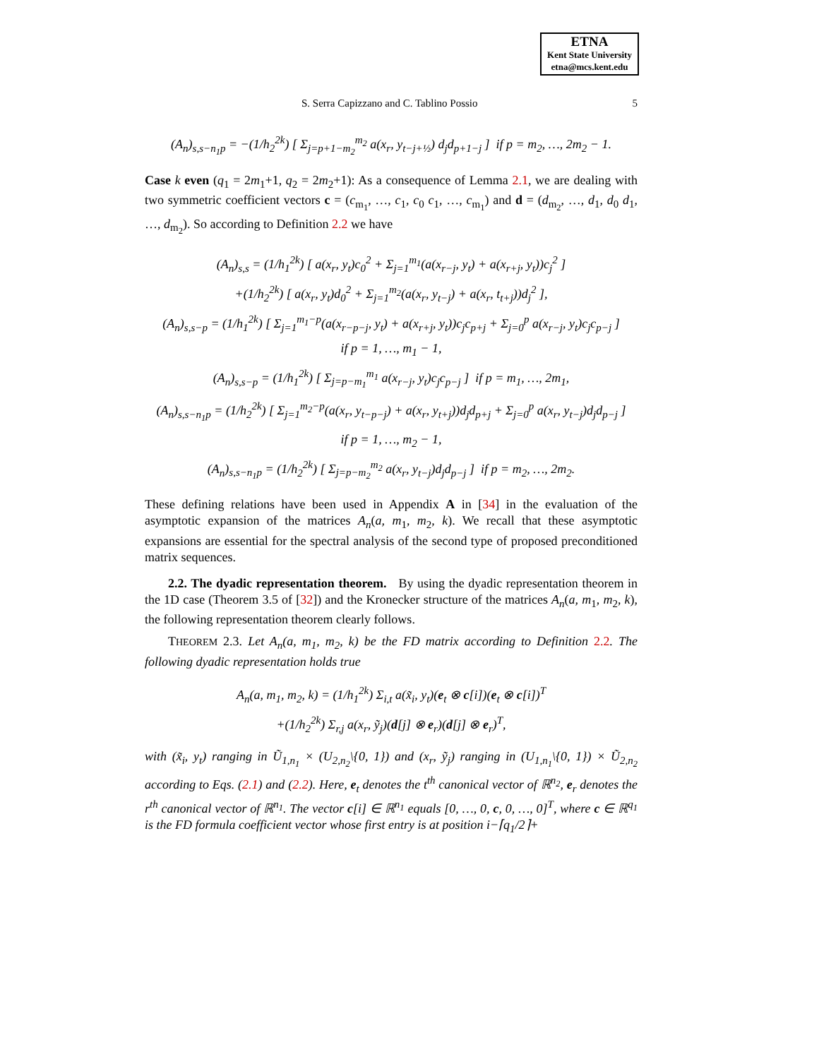ETNA
Kent State University
etna@mcs.kent.edu
S. Serra Capizzano and C. Tablino Possio 5
(A<sub>n</sub>)<sub>s,s−n<sub>1</sub>p</sub> = −(1/h<sub>2</sub><sup>2k</sup>) [ Σ<sub>j=p+1−m<sub>2</sub></sub><sup>m<sub>2</sub></sup> a(x<sub>r</sub>, y<sub>t−j+½</sub>) d<sub>j</sub>d<sub>p+1−j</sub> ] if p = m<sub>2</sub>, …, 2m<sub>2</sub> − 1.
Case k even (q<sub>1</sub> = 2m<sub>1</sub>+1, q<sub>2</sub> = 2m<sub>2</sub>+1): As a consequence of Lemma 2.1, we are dealing with two symmetric coefficient vectors c = (c<sub>m<sub>1</sub></sub>, …, c<sub>1</sub>, c<sub>0</sub> c<sub>1</sub>, …, c<sub>m<sub>1</sub></sub>) and d = (d<sub>m<sub>2</sub></sub>, …, d<sub>1</sub>, d<sub>0</sub> d<sub>1</sub>, …, d<sub>m<sub>2</sub></sub>). So according to Definition 2.2 we have
(A<sub>n</sub>)<sub>s,s</sub> = (1/h<sub>1</sub><sup>2k</sup>) [ a(x<sub>r</sub>, y<sub>t</sub>)c<sub>0</sub><sup>2</sup> + Σ<sub>j=1</sub><sup>m<sub>1</sub></sup>(a(x<sub>r−j</sub>, y<sub>t</sub>) + a(x<sub>r+j</sub>, y<sub>t</sub>))c<sub>j</sub><sup>2</sup> ]
+(1/h<sub>2</sub><sup>2k</sup>) [ a(x<sub>r</sub>, y<sub>t</sub>)d<sub>0</sub><sup>2</sup> + Σ<sub>j=1</sub><sup>m<sub>2</sub></sup>(a(x<sub>r</sub>, y<sub>t−j</sub>) + a(x<sub>r</sub>, t<sub>t+j</sub>))d<sub>j</sub><sup>2</sup> ],
(A<sub>n</sub>)<sub>s,s−p</sub> = (1/h<sub>1</sub><sup>2k</sup>) [ Σ<sub>j=1</sub><sup>m<sub>1</sub>−p</sup>(a(x<sub>r−p−j</sub>, y<sub>t</sub>) + a(x<sub>r+j</sub>, y<sub>t</sub>))c<sub>j</sub>c<sub>p+j</sub> + Σ<sub>j=0</sub><sup>p</sup> a(x<sub>r−j</sub>, y<sub>t</sub>)c<sub>j</sub>c<sub>p−j</sub> ]
if p = 1, …, m<sub>1</sub> − 1,
(A<sub>n</sub>)<sub>s,s−p</sub> = (1/h<sub>1</sub><sup>2k</sup>) [ Σ<sub>j=p−m<sub>1</sub></sub><sup>m<sub>1</sub></sup> a(x<sub>r−j</sub>, y<sub>t</sub>)c<sub>j</sub>c<sub>p−j</sub> ] if p = m<sub>1</sub>, …, 2m<sub>1</sub>,
(A<sub>n</sub>)<sub>s,s−n<sub>1</sub>p</sub> = (1/h<sub>2</sub><sup>2k</sup>) [ Σ<sub>j=1</sub><sup>m<sub>2</sub>−p</sup>(a(x<sub>r</sub>, y<sub>t−p−j</sub>) + a(x<sub>r</sub>, y<sub>t+j</sub>))d<sub>j</sub>d<sub>p+j</sub> + Σ<sub>j=0</sub><sup>p</sup> a(x<sub>r</sub>, y<sub>t−j</sub>)d<sub>j</sub>d<sub>p−j</sub> ]
if p = 1, …, m<sub>2</sub> − 1,
(A<sub>n</sub>)<sub>s,s−n<sub>1</sub>p</sub> = (1/h<sub>2</sub><sup>2k</sup>) [ Σ<sub>j=p−m<sub>2</sub></sub><sup>m<sub>2</sub></sup> a(x<sub>r</sub>, y<sub>t−j</sub>)d<sub>j</sub>d<sub>p−j</sub> ] if p = m<sub>2</sub>, …, 2m<sub>2</sub>.
These defining relations have been used in Appendix A in [34] in the evaluation of the asymptotic expansion of the matrices A<sub>n</sub>(a, m<sub>1</sub>, m<sub>2</sub>, k). We recall that these asymptotic expansions are essential for the spectral analysis of the second type of proposed preconditioned matrix sequences.
2.2. The dyadic representation theorem. By using the dyadic representation theorem in the 1D case (Theorem 3.5 of [32]) and the Kronecker structure of the matrices A<sub>n</sub>(a, m<sub>1</sub>, m<sub>2</sub>, k), the following representation theorem clearly follows.
THEOREM 2.3. Let A<sub>n</sub>(a, m<sub>1</sub>, m<sub>2</sub>, k) be the FD matrix according to Definition 2.2. The following dyadic representation holds true
A<sub>n</sub>(a, m<sub>1</sub>, m<sub>2</sub>, k) = (1/h<sub>1</sub><sup>2k</sup>) Σ<sub>i,t</sub> a(x̃<sub>i</sub>, y<sub>t</sub>)(e<sub>t</sub> ⊗ c[i])(e<sub>t</sub> ⊗ c[i])<sup>T</sup>
+(1/h<sub>2</sub><sup>2k</sup>) Σ<sub>r,j</sub> a(x<sub>r</sub>, ỹ<sub>j</sub>)(d[j] ⊗ e<sub>r</sub>)(d[j] ⊗ e<sub>r</sub>)<sup>T</sup>,
with (x̃<sub>i</sub>, y<sub>t</sub>) ranging in Ũ<sub>1,n<sub>1</sub></sub> × (U<sub>2,n<sub>2</sub></sub>\{0, 1}) and (x<sub>r</sub>, ỹ<sub>j</sub>) ranging in (U<sub>1,n<sub>1</sub></sub>\{0, 1}) × Ũ<sub>2,n<sub>2</sub></sub> according to Eqs. (2.1) and (2.2). Here, e<sub>t</sub> denotes the t<sup>th</sup> canonical vector of ℝ<sup>n<sub>2</sub></sup>, e<sub>r</sub> denotes the r<sup>th</sup> canonical vector of ℝ<sup>n<sub>1</sub></sup>. The vector c[i] ∈ ℝ<sup>n<sub>1</sub></sup> equals [0, …, 0, c, 0, …, 0]<sup>T</sup>, where c ∈ ℝ<sup>q<sub>1</sub></sup> is the FD formula coefficient vector whose first entry is at position i−⌈q<sub>1</sub>/2⌉+